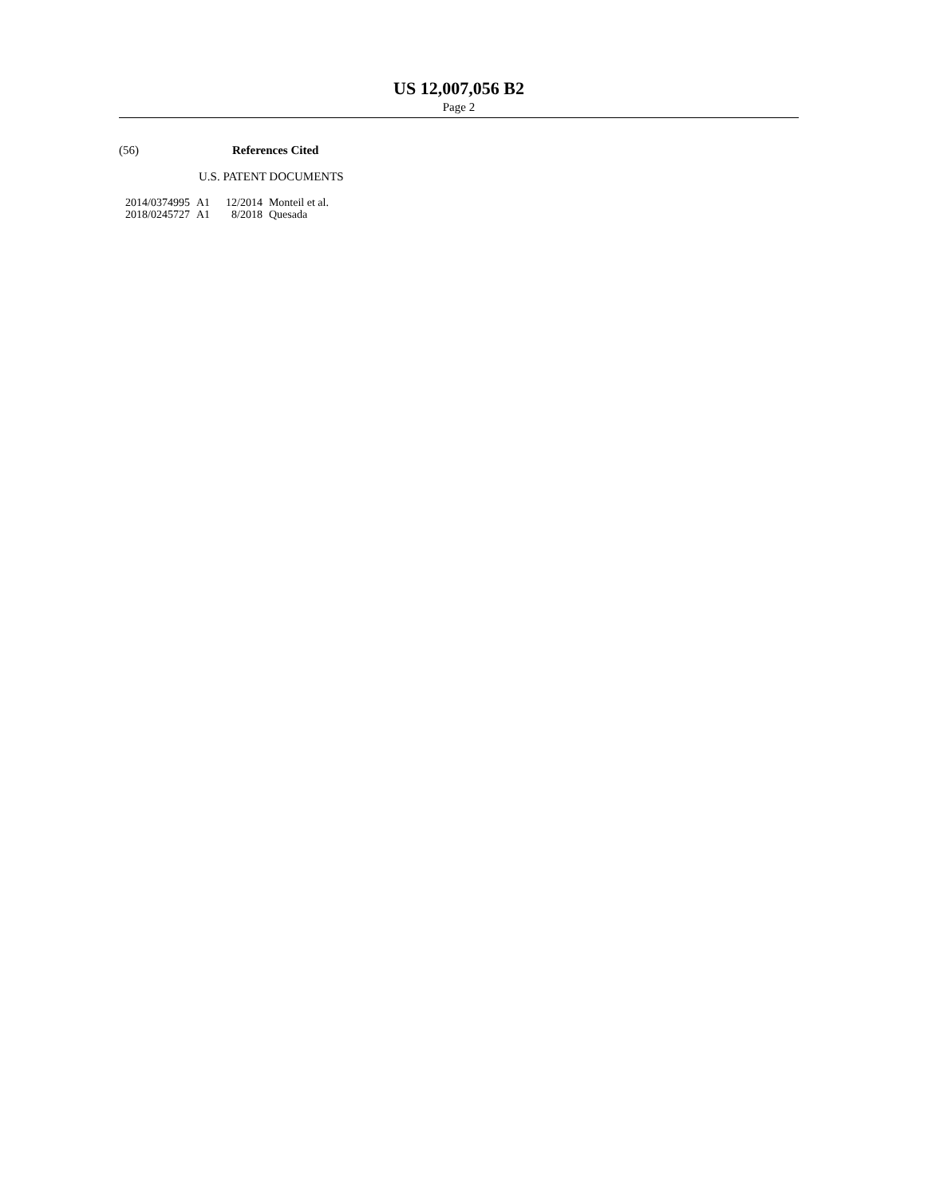US 12,007,056 B2
Page 2
(56) References Cited
U.S. PATENT DOCUMENTS
| 2014/0374995 | A1 | 12/2014 | Monteil et al. |
| 2018/0245727 | A1 | 8/2018 | Quesada |